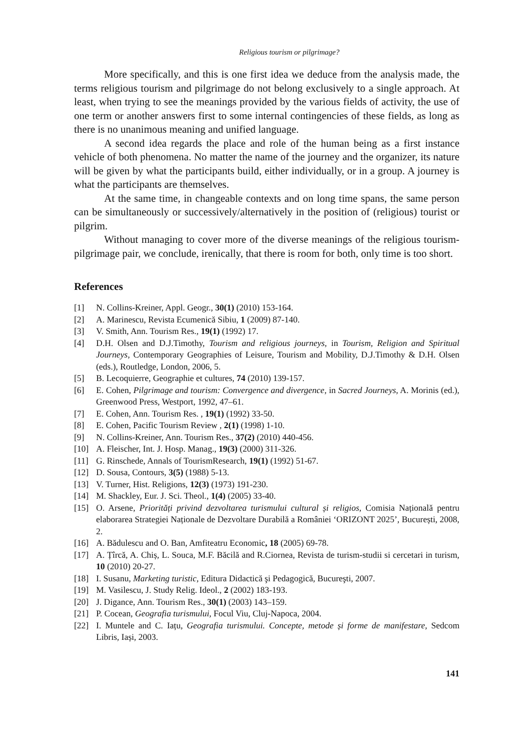Religious tourism or pilgrimage?
More specifically, and this is one first idea we deduce from the analysis made, the terms religious tourism and pilgrimage do not belong exclusively to a single approach. At least, when trying to see the meanings provided by the various fields of activity, the use of one term or another answers first to some internal contingencies of these fields, as long as there is no unanimous meaning and unified language.
A second idea regards the place and role of the human being as a first instance vehicle of both phenomena. No matter the name of the journey and the organizer, its nature will be given by what the participants build, either individually, or in a group. A journey is what the participants are themselves.
At the same time, in changeable contexts and on long time spans, the same person can be simultaneously or successively/alternatively in the position of (religious) tourist or pilgrim.
Without managing to cover more of the diverse meanings of the religious tourism-pilgrimage pair, we conclude, irenically, that there is room for both, only time is too short.
References
[1] N. Collins-Kreiner, Appl. Geogr., 30(1) (2010) 153-164.
[2] A. Marinescu, Revista Ecumenică Sibiu, 1 (2009) 87-140.
[3] V. Smith, Ann. Tourism Res., 19(1) (1992) 17.
[4] D.H. Olsen and D.J.Timothy, Tourism and religious journeys, in Tourism, Religion and Spiritual Journeys, Contemporary Geographies of Leisure, Tourism and Mobility, D.J.Timothy & D.H. Olsen (eds.), Routledge, London, 2006, 5.
[5] B. Lecoquierre, Geographie et cultures, 74 (2010) 139-157.
[6] E. Cohen, Pilgrimage and tourism: Convergence and divergence, in Sacred Journeys, A. Morinis (ed.), Greenwood Press, Westport, 1992, 47–61.
[7] E. Cohen, Ann. Tourism Res. , 19(1) (1992) 33-50.
[8] E. Cohen, Pacific Tourism Review , 2(1) (1998) 1-10.
[9] N. Collins-Kreiner, Ann. Tourism Res., 37(2) (2010) 440-456.
[10] A. Fleischer, Int. J. Hosp. Manag., 19(3) (2000) 311-326.
[11] G. Rinschede, Annals of TourismResearch, 19(1) (1992) 51-67.
[12] D. Sousa, Contours, 3(5) (1988) 5-13.
[13] V. Turner, Hist. Religions, 12(3) (1973) 191-230.
[14] M. Shackley, Eur. J. Sci. Theol., 1(4) (2005) 33-40.
[15] O. Arsene, Priorități privind dezvoltarea turismului cultural și religios, Comisia Națională pentru elaborarea Strategiei Naționale de Dezvoltare Durabilă a României ‘ORIZONT 2025’, București, 2008, 2.
[16] A. Bădulescu and O. Ban, Amfiteatru Economic, 18 (2005) 69-78.
[17] A. Țîrcă, A. Chiș, L. Souca, M.F. Băcilă and R.Ciornea, Revista de turism-studii si cercetari in turism, 10 (2010) 20-27.
[18] I. Susanu, Marketing turistic, Editura Didactică şi Pedagogică, Bucureşti, 2007.
[19] M. Vasilescu, J. Study Relig. Ideol., 2 (2002) 183-193.
[20] J. Digance, Ann. Tourism Res., 30(1) (2003) 143–159.
[21] P. Cocean, Geografia turismului, Focul Viu, Cluj-Napoca, 2004.
[22] I. Muntele and C. Iațu, Geografia turismului. Concepte, metode și forme de manifestare, Sedcom Libris, Iași, 2003.
141